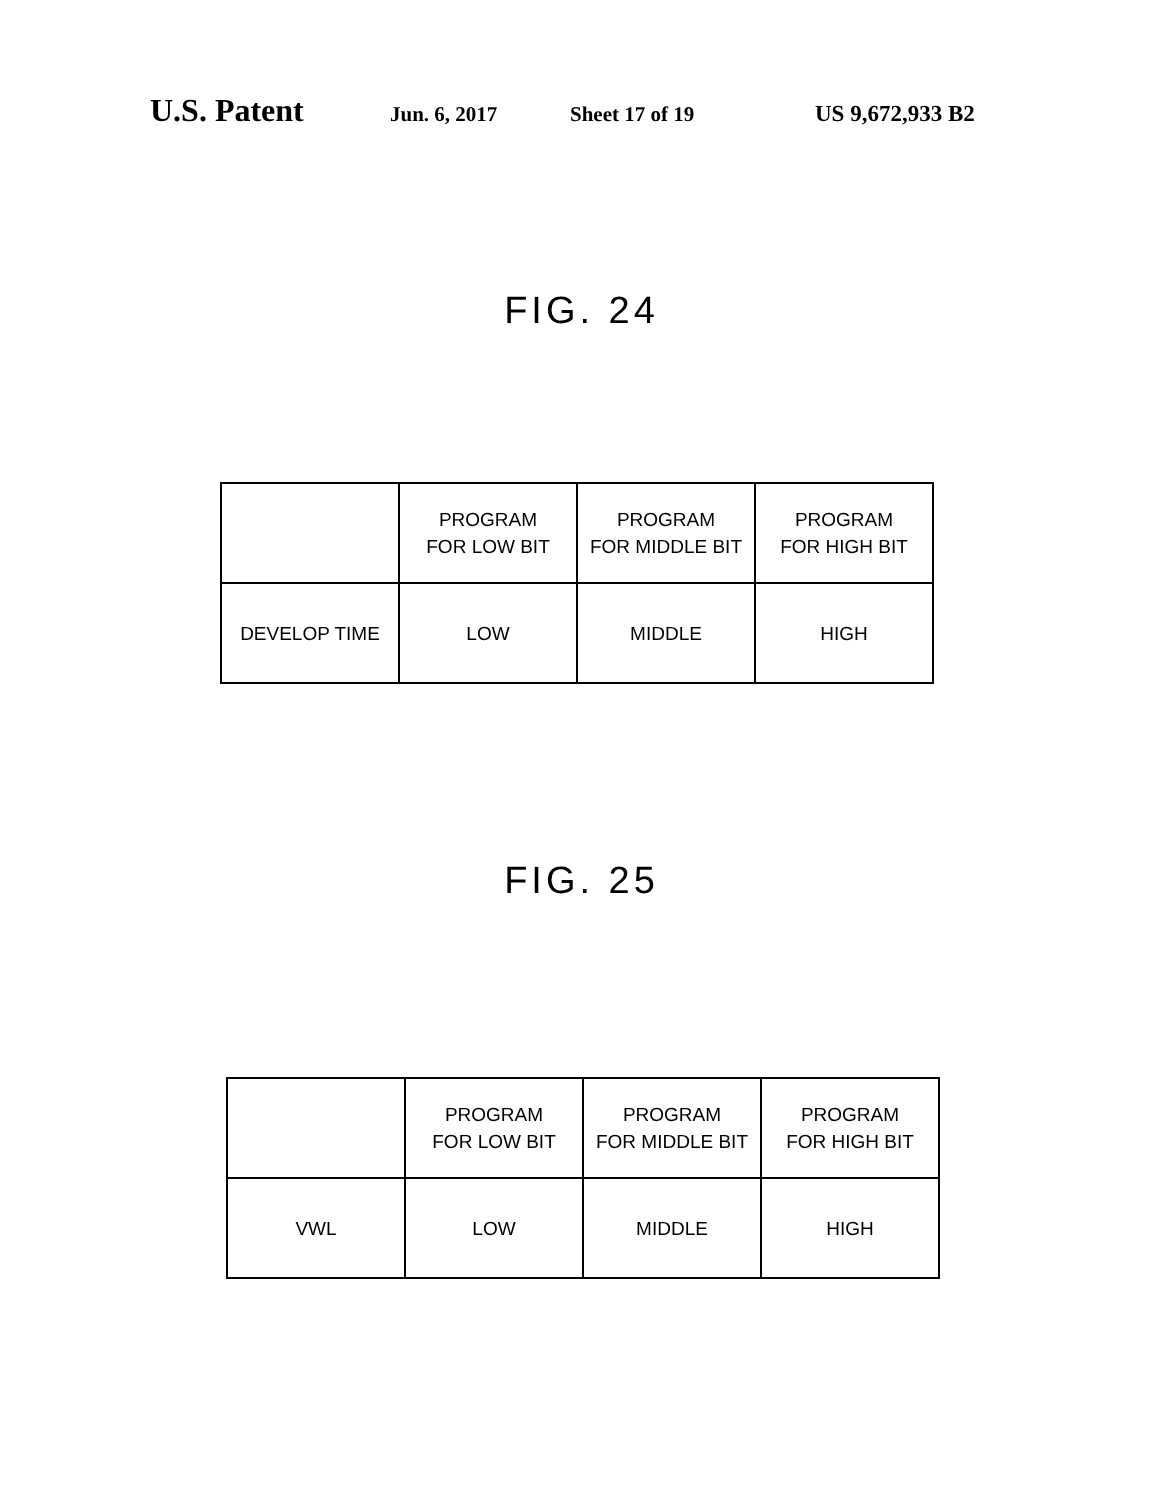U.S. Patent Jun. 6, 2017 Sheet 17 of 19 US 9,672,933 B2
FIG. 24
| | PROGRAM FOR LOW BIT | PROGRAM FOR MIDDLE BIT | PROGRAM FOR HIGH BIT |
| DEVELOP TIME | LOW | MIDDLE | HIGH |
FIG. 25
| | PROGRAM FOR LOW BIT | PROGRAM FOR MIDDLE BIT | PROGRAM FOR HIGH BIT |
| VWL | LOW | MIDDLE | HIGH |